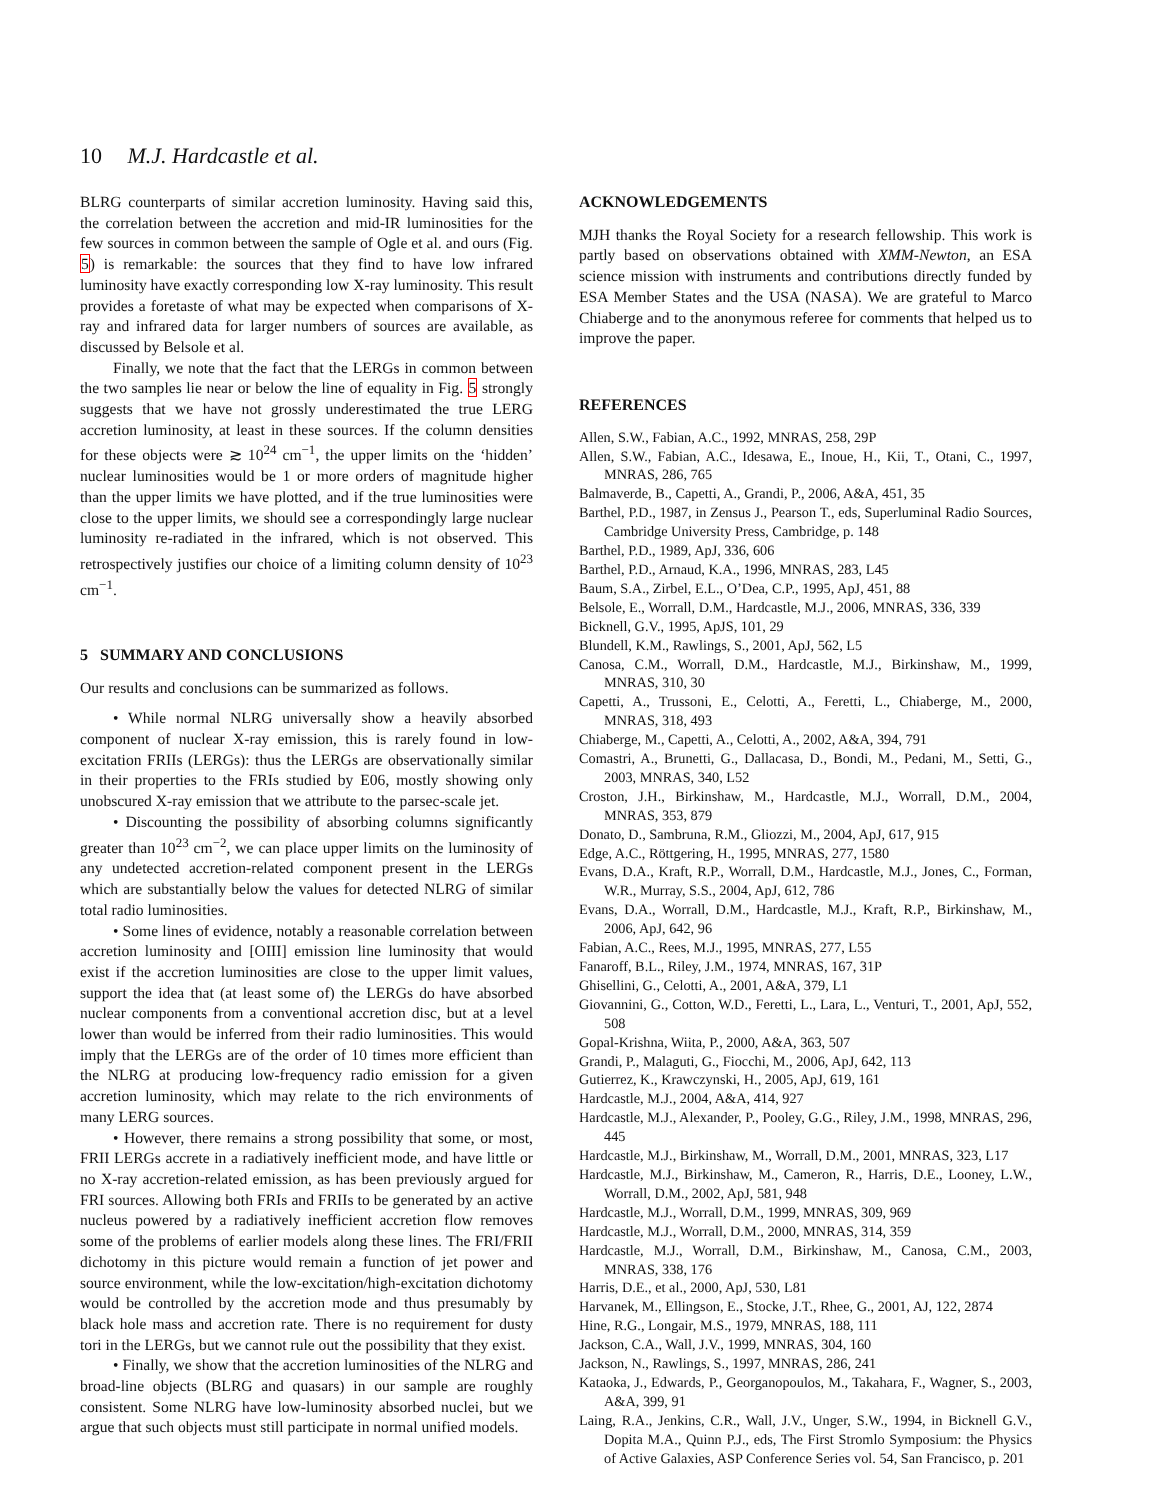10 M.J. Hardcastle et al.
BLRG counterparts of similar accretion luminosity. Having said this, the correlation between the accretion and mid-IR luminosities for the few sources in common between the sample of Ogle et al. and ours (Fig. 5) is remarkable: the sources that they find to have low infrared luminosity have exactly corresponding low X-ray luminosity. This result provides a foretaste of what may be expected when comparisons of X-ray and infrared data for larger numbers of sources are available, as discussed by Belsole et al.
Finally, we note that the fact that the LERGs in common between the two samples lie near or below the line of equality in Fig. 5 strongly suggests that we have not grossly underestimated the true LERG accretion luminosity, at least in these sources. If the column densities for these objects were ≳ 10<sup>24</sup> cm<sup>−1</sup>, the upper limits on the ‘hidden’ nuclear luminosities would be 1 or more orders of magnitude higher than the upper limits we have plotted, and if the true luminosities were close to the upper limits, we should see a correspondingly large nuclear luminosity re-radiated in the infrared, which is not observed. This retrospectively justifies our choice of a limiting column density of 10<sup>23</sup> cm<sup>−1</sup>.
5 SUMMARY AND CONCLUSIONS
Our results and conclusions can be summarized as follows.
• While normal NLRG universally show a heavily absorbed component of nuclear X-ray emission, this is rarely found in low-excitation FRIIs (LERGs): thus the LERGs are observationally similar in their properties to the FRIs studied by E06, mostly showing only unobscured X-ray emission that we attribute to the parsec-scale jet.
• Discounting the possibility of absorbing columns significantly greater than 10<sup>23</sup> cm<sup>−2</sup>, we can place upper limits on the luminosity of any undetected accretion-related component present in the LERGs which are substantially below the values for detected NLRG of similar total radio luminosities.
• Some lines of evidence, notably a reasonable correlation between accretion luminosity and [OIII] emission line luminosity that would exist if the accretion luminosities are close to the upper limit values, support the idea that (at least some of) the LERGs do have absorbed nuclear components from a conventional accretion disc, but at a level lower than would be inferred from their radio luminosities. This would imply that the LERGs are of the order of 10 times more efficient than the NLRG at producing low-frequency radio emission for a given accretion luminosity, which may relate to the rich environments of many LERG sources.
• However, there remains a strong possibility that some, or most, FRII LERGs accrete in a radiatively inefficient mode, and have little or no X-ray accretion-related emission, as has been previously argued for FRI sources. Allowing both FRIs and FRIIs to be generated by an active nucleus powered by a radiatively inefficient accretion flow removes some of the problems of earlier models along these lines. The FRI/FRII dichotomy in this picture would remain a function of jet power and source environment, while the low-excitation/high-excitation dichotomy would be controlled by the accretion mode and thus presumably by black hole mass and accretion rate. There is no requirement for dusty tori in the LERGs, but we cannot rule out the possibility that they exist.
• Finally, we show that the accretion luminosities of the NLRG and broad-line objects (BLRG and quasars) in our sample are roughly consistent. Some NLRG have low-luminosity absorbed nuclei, but we argue that such objects must still participate in normal unified models.
ACKNOWLEDGEMENTS
MJH thanks the Royal Society for a research fellowship. This work is partly based on observations obtained with XMM-Newton, an ESA science mission with instruments and contributions directly funded by ESA Member States and the USA (NASA). We are grateful to Marco Chiaberge and to the anonymous referee for comments that helped us to improve the paper.
REFERENCES
Allen, S.W., Fabian, A.C., 1992, MNRAS, 258, 29P
Allen, S.W., Fabian, A.C., Idesawa, E., Inoue, H., Kii, T., Otani, C., 1997, MNRAS, 286, 765
Balmaverde, B., Capetti, A., Grandi, P., 2006, A&A, 451, 35
Barthel, P.D., 1987, in Zensus J., Pearson T., eds, Superluminal Radio Sources, Cambridge University Press, Cambridge, p. 148
Barthel, P.D., 1989, ApJ, 336, 606
Barthel, P.D., Arnaud, K.A., 1996, MNRAS, 283, L45
Baum, S.A., Zirbel, E.L., O’Dea, C.P., 1995, ApJ, 451, 88
Belsole, E., Worrall, D.M., Hardcastle, M.J., 2006, MNRAS, 336, 339
Bicknell, G.V., 1995, ApJS, 101, 29
Blundell, K.M., Rawlings, S., 2001, ApJ, 562, L5
Canosa, C.M., Worrall, D.M., Hardcastle, M.J., Birkinshaw, M., 1999, MNRAS, 310, 30
Capetti, A., Trussoni, E., Celotti, A., Feretti, L., Chiaberge, M., 2000, MNRAS, 318, 493
Chiaberge, M., Capetti, A., Celotti, A., 2002, A&A, 394, 791
Comastri, A., Brunetti, G., Dallacasa, D., Bondi, M., Pedani, M., Setti, G., 2003, MNRAS, 340, L52
Croston, J.H., Birkinshaw, M., Hardcastle, M.J., Worrall, D.M., 2004, MNRAS, 353, 879
Donato, D., Sambruna, R.M., Gliozzi, M., 2004, ApJ, 617, 915
Edge, A.C., Röttgering, H., 1995, MNRAS, 277, 1580
Evans, D.A., Kraft, R.P., Worrall, D.M., Hardcastle, M.J., Jones, C., Forman, W.R., Murray, S.S., 2004, ApJ, 612, 786
Evans, D.A., Worrall, D.M., Hardcastle, M.J., Kraft, R.P., Birkinshaw, M., 2006, ApJ, 642, 96
Fabian, A.C., Rees, M.J., 1995, MNRAS, 277, L55
Fanaroff, B.L., Riley, J.M., 1974, MNRAS, 167, 31P
Ghisellini, G., Celotti, A., 2001, A&A, 379, L1
Giovannini, G., Cotton, W.D., Feretti, L., Lara, L., Venturi, T., 2001, ApJ, 552, 508
Gopal-Krishna, Wiita, P., 2000, A&A, 363, 507
Grandi, P., Malaguti, G., Fiocchi, M., 2006, ApJ, 642, 113
Gutierrez, K., Krawczynski, H., 2005, ApJ, 619, 161
Hardcastle, M.J., 2004, A&A, 414, 927
Hardcastle, M.J., Alexander, P., Pooley, G.G., Riley, J.M., 1998, MNRAS, 296, 445
Hardcastle, M.J., Birkinshaw, M., Worrall, D.M., 2001, MNRAS, 323, L17
Hardcastle, M.J., Birkinshaw, M., Cameron, R., Harris, D.E., Looney, L.W., Worrall, D.M., 2002, ApJ, 581, 948
Hardcastle, M.J., Worrall, D.M., 1999, MNRAS, 309, 969
Hardcastle, M.J., Worrall, D.M., 2000, MNRAS, 314, 359
Hardcastle, M.J., Worrall, D.M., Birkinshaw, M., Canosa, C.M., 2003, MNRAS, 338, 176
Harris, D.E., et al., 2000, ApJ, 530, L81
Harvanek, M., Ellingson, E., Stocke, J.T., Rhee, G., 2001, AJ, 122, 2874
Hine, R.G., Longair, M.S., 1979, MNRAS, 188, 111
Jackson, C.A., Wall, J.V., 1999, MNRAS, 304, 160
Jackson, N., Rawlings, S., 1997, MNRAS, 286, 241
Kataoka, J., Edwards, P., Georganopoulos, M., Takahara, F., Wagner, S., 2003, A&A, 399, 91
Laing, R.A., Jenkins, C.R., Wall, J.V., Unger, S.W., 1994, in Bicknell G.V., Dopita M.A., Quinn P.J., eds, The First Stromlo Symposium: the Physics of Active Galaxies, ASP Conference Series vol. 54, San Francisco, p. 201